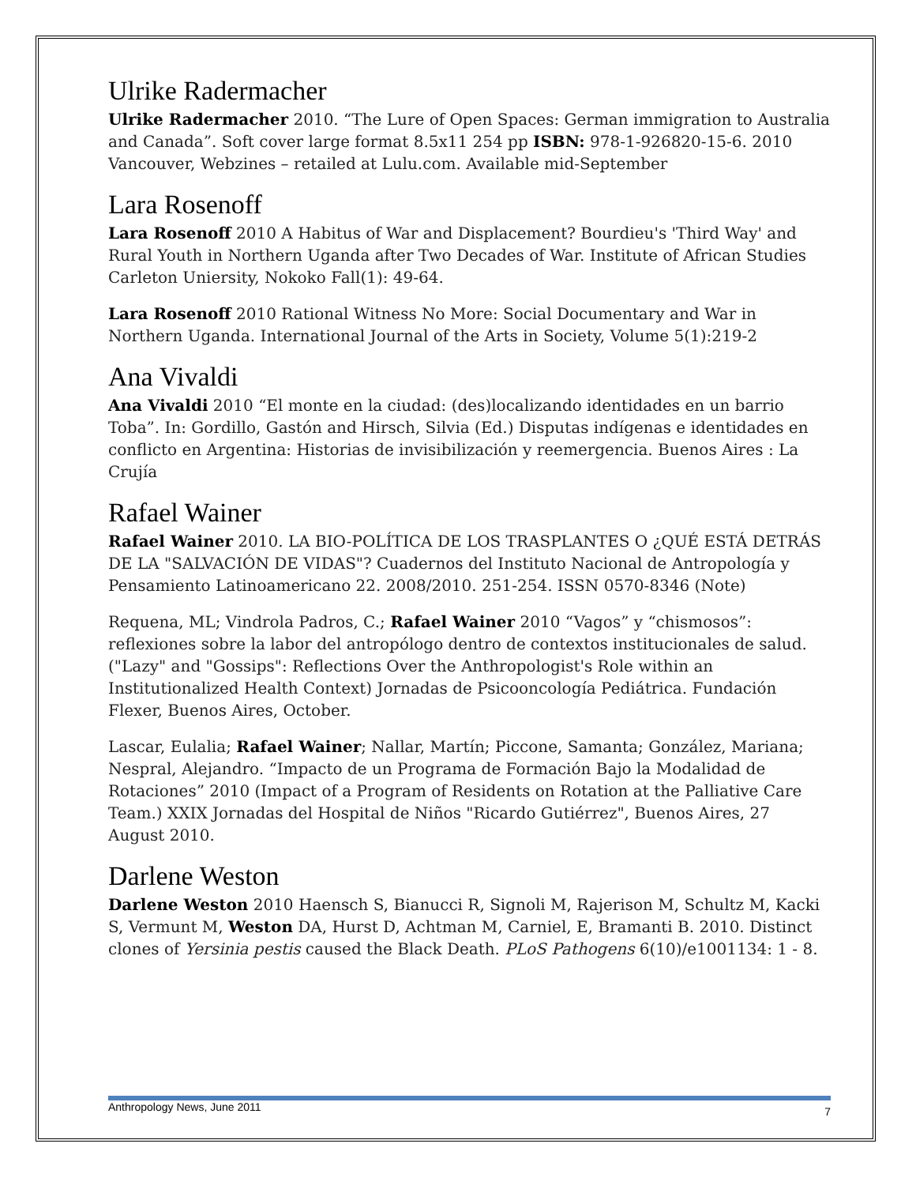Ulrike Radermacher
Ulrike Radermacher 2010. “The Lure of Open Spaces: German immigration to Australia and Canada”. Soft cover large format 8.5x11 254 pp ISBN: 978-1-926820-15-6. 2010 Vancouver, Webzines – retailed at Lulu.com. Available mid-September
Lara Rosenoff
Lara Rosenoff 2010 A Habitus of War and Displacement? Bourdieu's 'Third Way' and Rural Youth in Northern Uganda after Two Decades of War. Institute of African Studies Carleton Uniersity, Nokoko Fall(1): 49-64.
Lara Rosenoff 2010 Rational Witness No More: Social Documentary and War in Northern Uganda. International Journal of the Arts in Society, Volume 5(1):219-2
Ana Vivaldi
Ana Vivaldi 2010 “El monte en la ciudad: (des)localizando identidades en un barrio Toba”. In: Gordillo, Gastón and Hirsch, Silvia (Ed.) Disputas indígenas e identidades en conflicto en Argentina: Historias de invisibilización y reemergencia. Buenos Aires : La Crujía
Rafael Wainer
Rafael Wainer 2010. LA BIO-POLÍTICA DE LOS TRASPLANTES O ¿QUÉ ESTÁ DETRÁS DE LA "SALVACIÓN DE VIDAS"? Cuadernos del Instituto Nacional de Antropología y Pensamiento Latinoamericano 22. 2008/2010. 251-254. ISSN 0570-8346 (Note)
Requena, ML; Vindrola Padros, C.; Rafael Wainer 2010 “Vagos” y “chismosos”: reflexiones sobre la labor del antropólogo dentro de contextos institucionales de salud. ("Lazy" and "Gossips": Reflections Over the Anthropologist's Role within an Institutionalized Health Context) Jornadas de Psicooncología Pediátrica. Fundación Flexer, Buenos Aires, October.
Lascar, Eulalia; Rafael Wainer; Nallar, Martín; Piccone, Samanta; González, Mariana; Nespral, Alejandro. “Impacto de un Programa de Formación Bajo la Modalidad de Rotaciones” 2010 (Impact of a Program of Residents on Rotation at the Palliative Care Team.) XXIX Jornadas del Hospital de Niños "Ricardo Gutiérrez", Buenos Aires, 27 August 2010.
Darlene Weston
Darlene Weston 2010 Haensch S, Bianucci R, Signoli M, Rajerison M, Schultz M, Kacki S, Vermunt M, Weston DA, Hurst D, Achtman M, Carniel, E, Bramanti B. 2010. Distinct clones of Yersinia pestis caused the Black Death. PLoS Pathogens 6(10)/e1001134: 1 - 8.
Anthropology News, June 2011 7